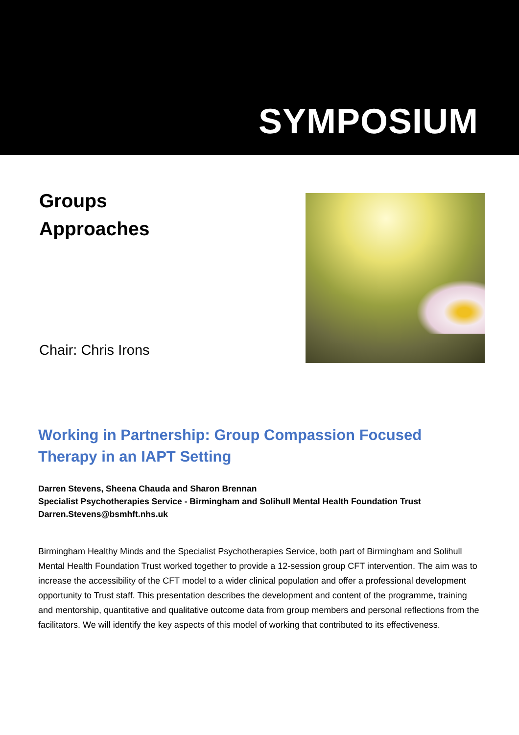SYMPOSIUM
Groups
Approaches
Chair: Chris Irons
Working in Partnership: Group Compassion Focused Therapy in an IAPT Setting
Darren Stevens, Sheena Chauda and Sharon Brennan
Specialist Psychotherapies Service - Birmingham and Solihull Mental Health Foundation Trust
Darren.Stevens@bsmhft.nhs.uk
Birmingham Healthy Minds and the Specialist Psychotherapies Service, both part of Birmingham and Solihull Mental Health Foundation Trust worked together to provide a 12-session group CFT intervention. The aim was to increase the accessibility of the CFT model to a wider clinical population and offer a professional development opportunity to Trust staff. This presentation describes the development and content of the programme, training and mentorship, quantitative and qualitative outcome data from group members and personal reflections from the facilitators. We will identify the key aspects of this model of working that contributed to its effectiveness.